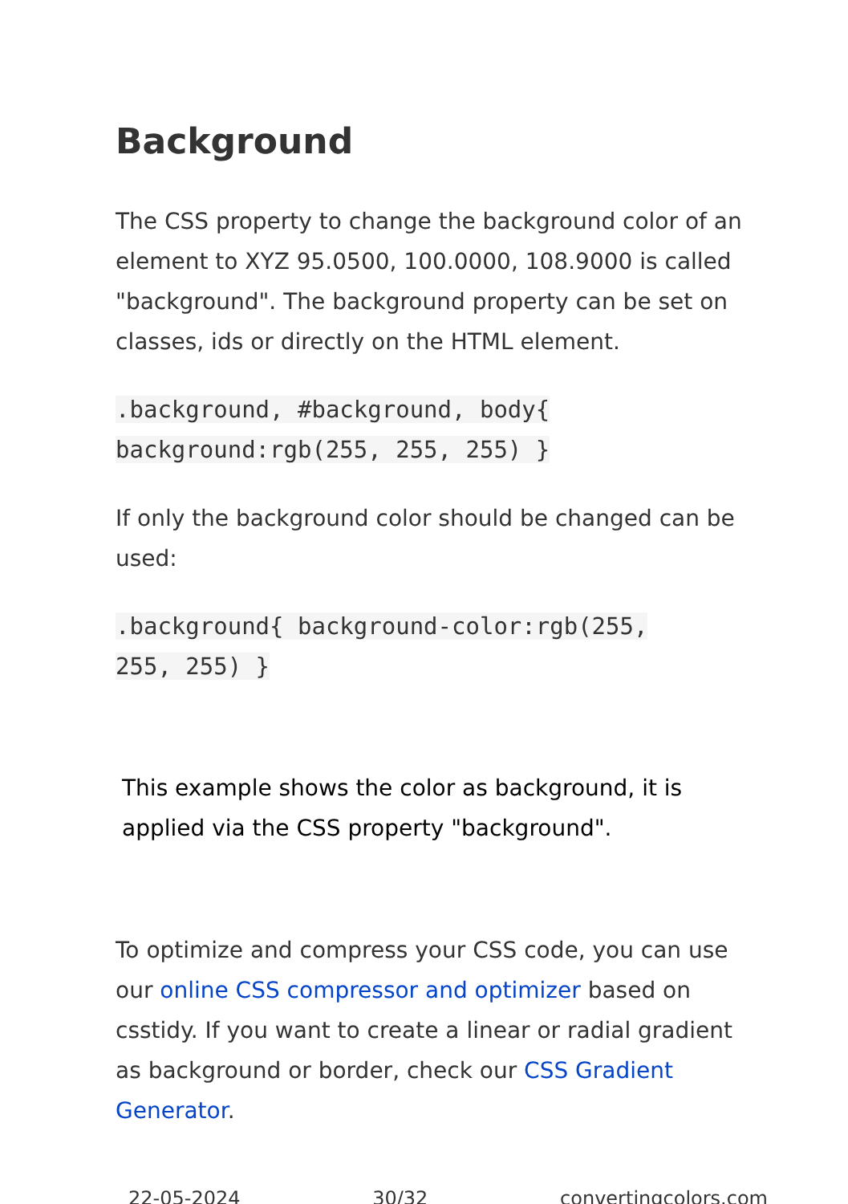Background
The CSS property to change the background color of an element to XYZ 95.0500, 100.0000, 108.9000 is called "background". The background property can be set on classes, ids or directly on the HTML element.
.background, #background, body{
background:rgb(255, 255, 255) }
If only the background color should be changed can be used:
.background{ background-color:rgb(255,
255, 255) }
This example shows the color as background, it is applied via the CSS property "background".
To optimize and compress your CSS code, you can use our online CSS compressor and optimizer based on csstidy. If you want to create a linear or radial gradient as background or border, check our CSS Gradient Generator.
22-05-2024 30/32 convertingcolors.com